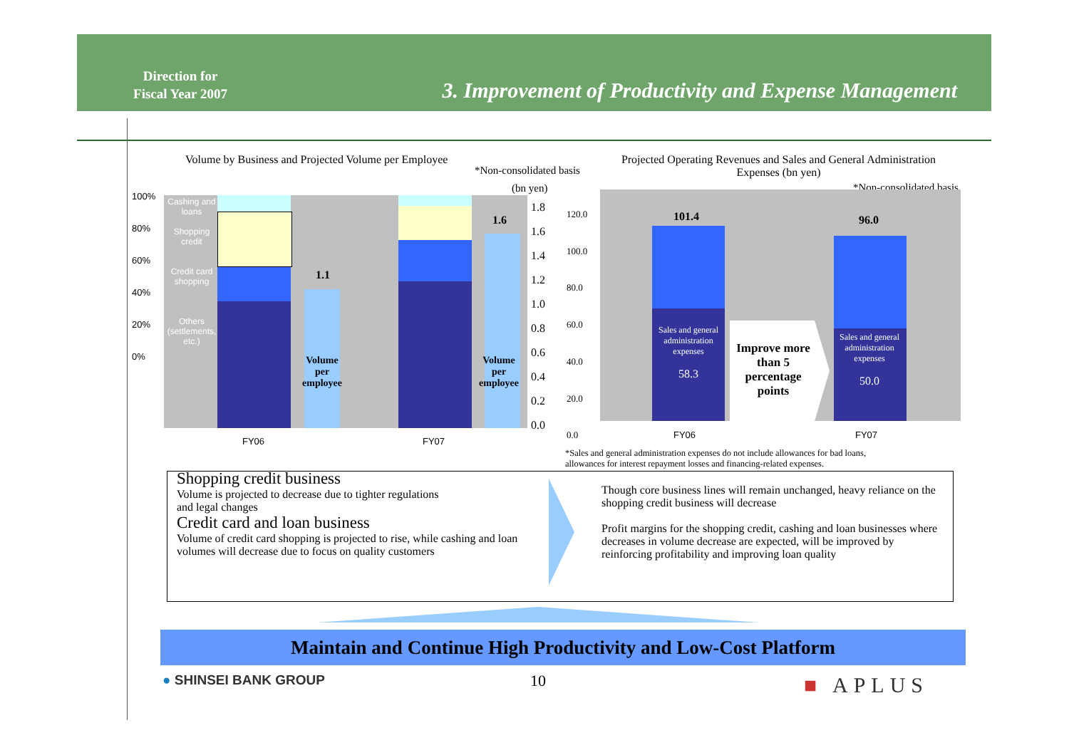Direction for
Fiscal Year 2007
3. Improvement of Productivity and Expense Management
Volume by Business and Projected Volume per Employee
*Non-consolidated basis
(bn yen)
100%
80%
60%
40%
20%
0%
Cashing and loans
Shopping credit
Credit card shopping
Others (settlements, etc.)
1.1
1.6
Volume per employee
Volume per employee
1.8
1.6
1.4
1.2
1.0
0.8
0.6
0.4
0.2
0.0
FY06 FY07
Projected Operating Revenues and Sales and General Administration Expenses (bn yen)
*Non-consolidated basis
101.4 96.0
120.0
100.0
80.0
60.0
40.0
20.0
0.0
Sales and general administration expenses
58.3
Sales and general administration expenses
50.0
Improve more than 5 percentage points
FY06 FY07
*Sales and general administration expenses do not include allowances for bad loans,
allowances for interest repayment losses and financing-related expenses.
Shopping credit business
Volume is projected to decrease due to tighter regulations
and legal changes
Credit card and loan business
Volume of credit card shopping is projected to rise, while cashing and loan volumes will decrease due to focus on quality customers
Though core business lines will remain unchanged, heavy reliance on the shopping credit business will decrease
Profit margins for the shopping credit, cashing and loan businesses where decreases in volume decrease are expected, will be improved by reinforcing profitability and improving loan quality
Maintain and Continue High Productivity and Low-Cost Platform
● SHINSEI BANK GROUP 10 ■ APLUS